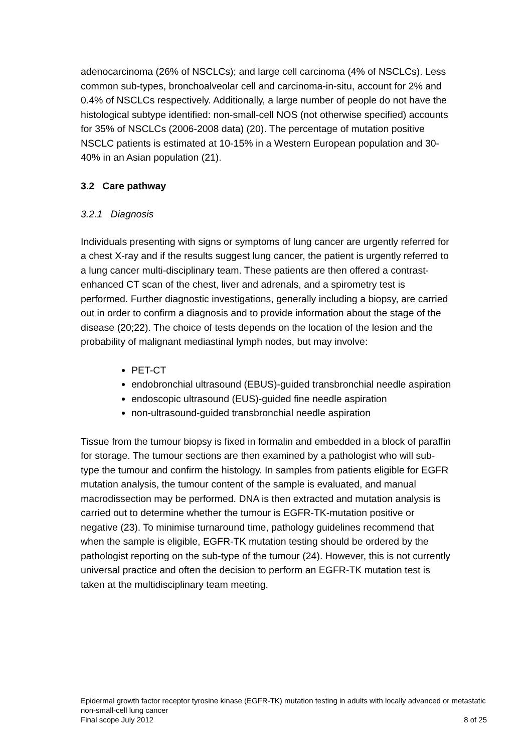adenocarcinoma (26% of NSCLCs); and large cell carcinoma (4% of NSCLCs). Less common sub-types, bronchoalveolar cell and carcinoma-in-situ, account for 2% and 0.4% of NSCLCs respectively. Additionally, a large number of people do not have the histological subtype identified: non-small-cell NOS (not otherwise specified) accounts for 35% of NSCLCs (2006-2008 data) (20). The percentage of mutation positive NSCLC patients is estimated at 10-15% in a Western European population and 30-40% in an Asian population (21).
3.2 Care pathway
3.2.1 Diagnosis
Individuals presenting with signs or symptoms of lung cancer are urgently referred for a chest X-ray and if the results suggest lung cancer, the patient is urgently referred to a lung cancer multi-disciplinary team. These patients are then offered a contrast-enhanced CT scan of the chest, liver and adrenals, and a spirometry test is performed. Further diagnostic investigations, generally including a biopsy, are carried out in order to confirm a diagnosis and to provide information about the stage of the disease (20;22). The choice of tests depends on the location of the lesion and the probability of malignant mediastinal lymph nodes, but may involve:
PET-CT
endobronchial ultrasound (EBUS)-guided transbronchial needle aspiration
endoscopic ultrasound (EUS)-guided fine needle aspiration
non-ultrasound-guided transbronchial needle aspiration
Tissue from the tumour biopsy is fixed in formalin and embedded in a block of paraffin for storage. The tumour sections are then examined by a pathologist who will sub-type the tumour and confirm the histology. In samples from patients eligible for EGFR mutation analysis, the tumour content of the sample is evaluated, and manual macrodissection may be performed. DNA is then extracted and mutation analysis is carried out to determine whether the tumour is EGFR-TK-mutation positive or negative (23). To minimise turnaround time, pathology guidelines recommend that when the sample is eligible, EGFR-TK mutation testing should be ordered by the pathologist reporting on the sub-type of the tumour (24). However, this is not currently universal practice and often the decision to perform an EGFR-TK mutation test is taken at the multidisciplinary team meeting.
Epidermal growth factor receptor tyrosine kinase (EGFR-TK) mutation testing in adults with locally advanced or metastatic non-small-cell lung cancer
Final scope July 2012 8 of 25